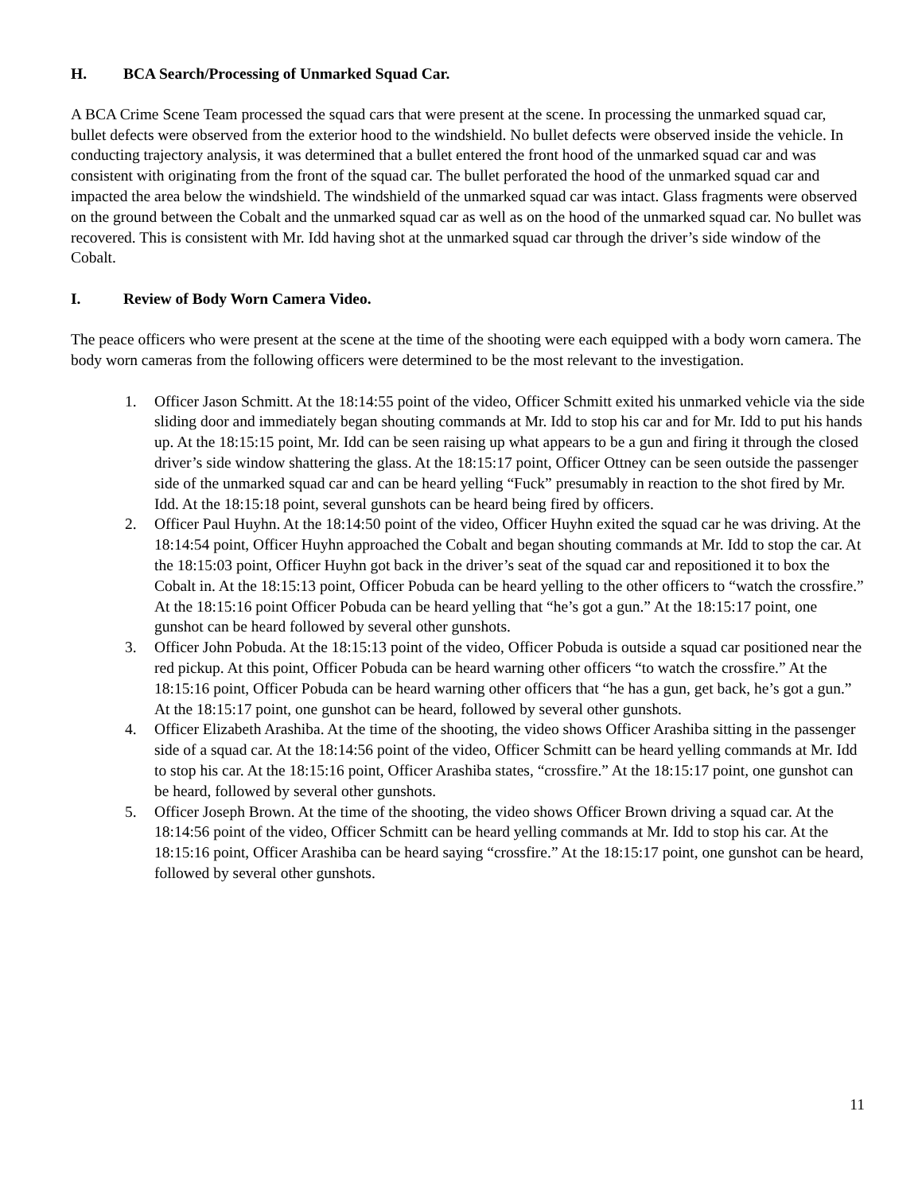H. BCA Search/Processing of Unmarked Squad Car.
A BCA Crime Scene Team processed the squad cars that were present at the scene. In processing the unmarked squad car, bullet defects were observed from the exterior hood to the windshield. No bullet defects were observed inside the vehicle. In conducting trajectory analysis, it was determined that a bullet entered the front hood of the unmarked squad car and was consistent with originating from the front of the squad car. The bullet perforated the hood of the unmarked squad car and impacted the area below the windshield. The windshield of the unmarked squad car was intact. Glass fragments were observed on the ground between the Cobalt and the unmarked squad car as well as on the hood of the unmarked squad car. No bullet was recovered. This is consistent with Mr. Idd having shot at the unmarked squad car through the driver’s side window of the Cobalt.
I. Review of Body Worn Camera Video.
The peace officers who were present at the scene at the time of the shooting were each equipped with a body worn camera. The body worn cameras from the following officers were determined to be the most relevant to the investigation.
1. Officer Jason Schmitt. At the 18:14:55 point of the video, Officer Schmitt exited his unmarked vehicle via the side sliding door and immediately began shouting commands at Mr. Idd to stop his car and for Mr. Idd to put his hands up. At the 18:15:15 point, Mr. Idd can be seen raising up what appears to be a gun and firing it through the closed driver’s side window shattering the glass. At the 18:15:17 point, Officer Ottney can be seen outside the passenger side of the unmarked squad car and can be heard yelling “Fuck” presumably in reaction to the shot fired by Mr. Idd. At the 18:15:18 point, several gunshots can be heard being fired by officers.
2. Officer Paul Huyhn. At the 18:14:50 point of the video, Officer Huyhn exited the squad car he was driving. At the 18:14:54 point, Officer Huyhn approached the Cobalt and began shouting commands at Mr. Idd to stop the car. At the 18:15:03 point, Officer Huyhn got back in the driver’s seat of the squad car and repositioned it to box the Cobalt in. At the 18:15:13 point, Officer Pobuda can be heard yelling to the other officers to “watch the crossfire.” At the 18:15:16 point Officer Pobuda can be heard yelling that “he’s got a gun.” At the 18:15:17 point, one gunshot can be heard followed by several other gunshots.
3. Officer John Pobuda. At the 18:15:13 point of the video, Officer Pobuda is outside a squad car positioned near the red pickup. At this point, Officer Pobuda can be heard warning other officers “to watch the crossfire.” At the 18:15:16 point, Officer Pobuda can be heard warning other officers that “he has a gun, get back, he’s got a gun.” At the 18:15:17 point, one gunshot can be heard, followed by several other gunshots.
4. Officer Elizabeth Arashiba. At the time of the shooting, the video shows Officer Arashiba sitting in the passenger side of a squad car. At the 18:14:56 point of the video, Officer Schmitt can be heard yelling commands at Mr. Idd to stop his car. At the 18:15:16 point, Officer Arashiba states, “crossfire.” At the 18:15:17 point, one gunshot can be heard, followed by several other gunshots.
5. Officer Joseph Brown. At the time of the shooting, the video shows Officer Brown driving a squad car. At the 18:14:56 point of the video, Officer Schmitt can be heard yelling commands at Mr. Idd to stop his car. At the 18:15:16 point, Officer Arashiba can be heard saying “crossfire.” At the 18:15:17 point, one gunshot can be heard, followed by several other gunshots.
11